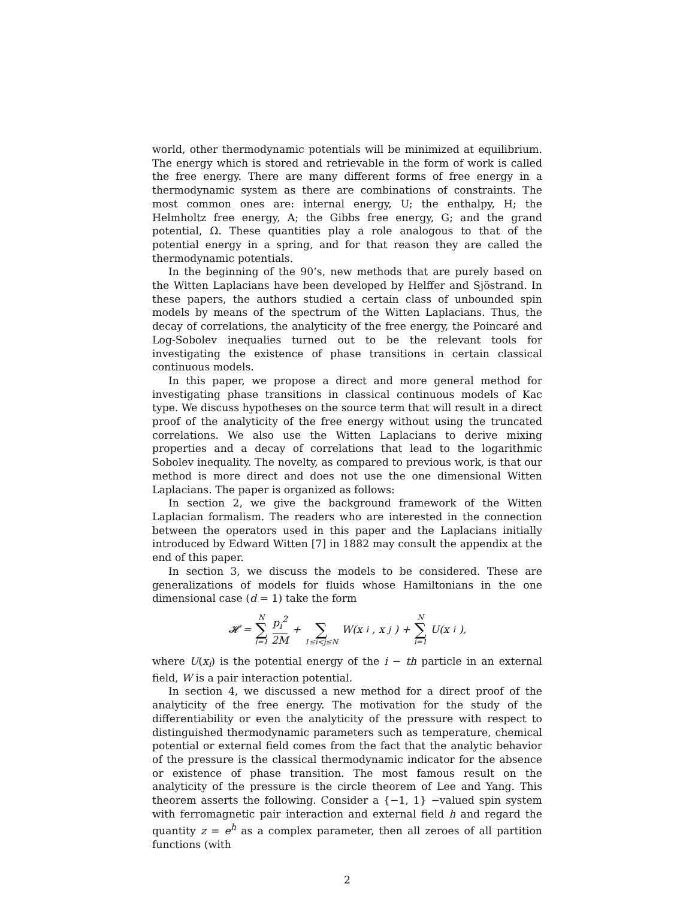world, other thermodynamic potentials will be minimized at equilibrium. The energy which is stored and retrievable in the form of work is called the free energy. There are many different forms of free energy in a thermodynamic system as there are combinations of constraints. The most common ones are: internal energy, U; the enthalpy, H; the Helmholtz free energy, A; the Gibbs free energy, G; and the grand potential, Ω. These quantities play a role analogous to that of the potential energy in a spring, and for that reason they are called the thermodynamic potentials.
In the beginning of the 90’s, new methods that are purely based on the Witten Laplacians have been developed by Helffer and Sjöstrand. In these papers, the authors studied a certain class of unbounded spin models by means of the spectrum of the Witten Laplacians. Thus, the decay of correlations, the analyticity of the free energy, the Poincaré and Log-Sobolev inequalies turned out to be the relevant tools for investigating the existence of phase transitions in certain classical continuous models.
In this paper, we propose a direct and more general method for investigating phase transitions in classical continuous models of Kac type. We discuss hypotheses on the source term that will result in a direct proof of the analyticity of the free energy without using the truncated correlations. We also use the Witten Laplacians to derive mixing properties and a decay of correlations that lead to the logarithmic Sobolev inequality. The novelty, as compared to previous work, is that our method is more direct and does not use the one dimensional Witten Laplacians. The paper is organized as follows:
In section 2, we give the background framework of the Witten Laplacian formalism. The readers who are interested in the connection between the operators used in this paper and the Laplacians initially introduced by Edward Witten [7] in 1882 may consult the appendix at the end of this paper.
In section 3, we discuss the models to be considered. These are generalizations of models for fluids whose Hamiltonians in the one dimensional case (d = 1) take the form
𝓗 = N ∑ i=1 p<sub>i</sub><sup>2</sup> 2M + ∑ 1≤i<j≤N W(x<sub>i</sub>, x<sub>j</sub>) + N ∑ i=1 U(x<sub>i</sub>),
where U(x<sub>i</sub>) is the potential energy of the i − th particle in an external field, W is a pair interaction potential.
In section 4, we discussed a new method for a direct proof of the analyticity of the free energy. The motivation for the study of the differentiability or even the analyticity of the pressure with respect to distinguished thermodynamic parameters such as temperature, chemical potential or external field comes from the fact that the analytic behavior of the pressure is the classical thermodynamic indicator for the absence or existence of phase transition. The most famous result on the analyticity of the pressure is the circle theorem of Lee and Yang. This theorem asserts the following. Consider a {−1, 1} −valued spin system with ferromagnetic pair interaction and external field h and regard the quantity z = e<sup>h</sup> as a complex parameter, then all zeroes of all partition functions (with
2